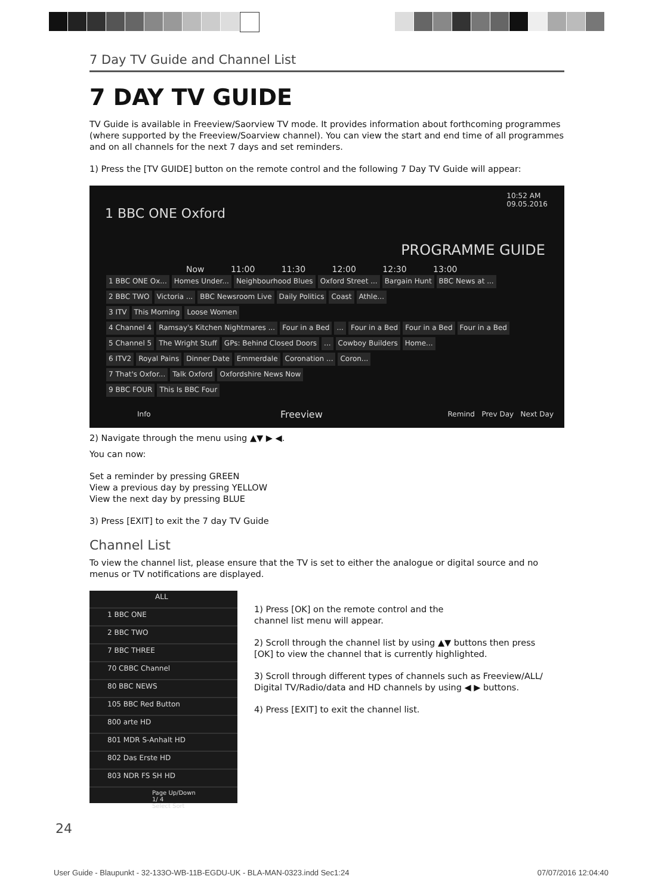7 Day TV Guide and Channel List
7 DAY TV GUIDE
TV Guide is available in Freeview/Saorview TV mode. It provides information about forthcoming programmes (where supported by the Freeview/Soarview channel). You can view the start and end time of all programmes and on all channels for the next 7 days and set reminders.
1) Press the [TV GUIDE] button on the remote control and the following 7 Day TV Guide will appear:
10:52 AM
09.05.2016
1 BBC ONE Oxford
PROGRAMME GUIDE
Now 11:00 11:30 12:00 12:30 13:00
1 BBC ONE Ox... Homes Under... Neighbourhood Blues Oxford Street ... Bargain Hunt BBC News at ...
2 BBC TWO Victoria ... BBC Newsroom Live Daily Politics Coast Athle...
3 ITV This Morning Loose Women
4 Channel 4 Ramsay's Kitchen Nightmares ... Four in a Bed ... Four in a Bed Four in a Bed Four in a Bed
5 Channel 5 The Wright Stuff GPs: Behind Closed Doors ... Cowboy Builders Home...
6 ITV2 Royal Pains Dinner Date Emmerdale Coronation ... Coron...
7 That's Oxfor... Talk Oxford Oxfordshire News Now
9 BBC FOUR This Is BBC Four
Info Freeview Remind Prev Day Next Day
2) Navigate through the menu using ▲▼ ▶ ◀.
You can now:
Set a reminder by pressing GREEN
View a previous day by pressing YELLOW
View the next day by pressing BLUE
3) Press [EXIT] to exit the 7 day TV Guide
Channel List
To view the channel list, please ensure that the TV is set to either the analogue or digital source and no menus or TV notifications are displayed.
ALL
1 BBC ONE
2 BBC TWO
7 BBC THREE
70 CBBC Channel
80 BBC NEWS
105 BBC Red Button
800 arte HD
801 MDR S-Anhalt HD
802 Das Erste HD
803 NDR FS SH HD
Page Up/Down
1/ 4
Select Sort
1) Press [OK] on the remote control and the
channel list menu will appear.
2) Scroll through the channel list by using ▲▼ buttons then press [OK] to view the channel that is currently highlighted.
3) Scroll through different types of channels such as Freeview/ALL/ Digital TV/Radio/data and HD channels by using ◀ ▶ buttons.
4) Press [EXIT] to exit the channel list.
24
User Guide - Blaupunkt - 32-133O-WB-11B-EGDU-UK - BLA-MAN-0323.indd Sec1:24 07/07/2016 12:04:40